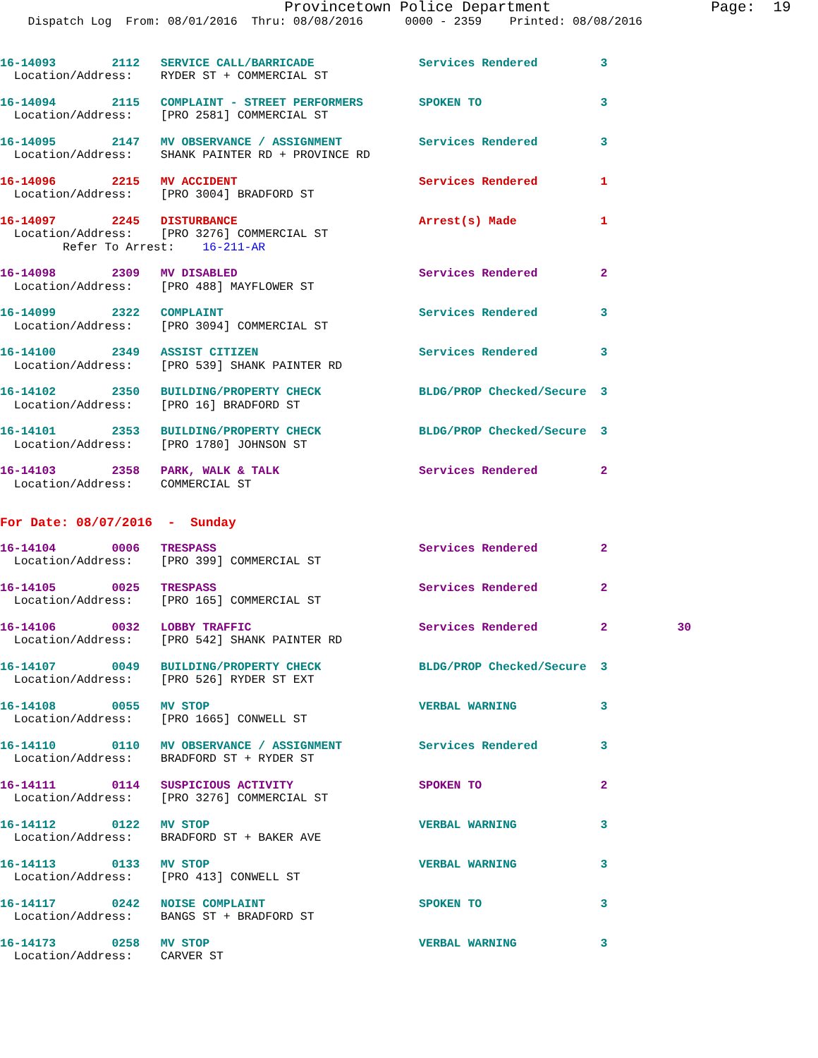Provincetown Police Department                  Page:  19
    Dispatch Log  From: 08/01/2016  Thru: 08/08/2016      0000 - 2359    Printed: 08/08/2016
16-14093        2112   SERVICE CALL/BARRICADE               Services Rendered         3
  Location/Address:    RYDER ST + COMMERCIAL ST
16-14094        2115   COMPLAINT - STREET PERFORMERS        SPOKEN TO                 3
  Location/Address:    [PRO 2581] COMMERCIAL ST
16-14095        2147   MV OBSERVANCE / ASSIGNMENT           Services Rendered         3
  Location/Address:    SHANK PAINTER RD + PROVINCE RD
16-14096        2215   MV ACCIDENT                          Services Rendered         1
  Location/Address:    [PRO 3004] BRADFORD ST
16-14097        2245   DISTURBANCE                          Arrest(s) Made            1
  Location/Address:    [PRO 3276] COMMERCIAL ST
         Refer To Arrest:    16-211-AR
16-14098        2309   MV DISABLED                          Services Rendered         2
  Location/Address:    [PRO 488] MAYFLOWER ST
16-14099        2322   COMPLAINT                            Services Rendered         3
  Location/Address:    [PRO 3094] COMMERCIAL ST
16-14100        2349   ASSIST CITIZEN                       Services Rendered         3
  Location/Address:    [PRO 539] SHANK PAINTER RD
16-14102        2350   BUILDING/PROPERTY CHECK              BLDG/PROP Checked/Secure  3
  Location/Address:    [PRO 16] BRADFORD ST
16-14101        2353   BUILDING/PROPERTY CHECK              BLDG/PROP Checked/Secure  3
  Location/Address:    [PRO 1780] JOHNSON ST
16-14103        2358   PARK, WALK & TALK                    Services Rendered         2
  Location/Address:    COMMERCIAL ST
For Date: 08/07/2016  -  Sunday
16-14104        0006   TRESPASS                             Services Rendered         2
  Location/Address:    [PRO 399] COMMERCIAL ST
16-14105        0025   TRESPASS                             Services Rendered         2
  Location/Address:    [PRO 165] COMMERCIAL ST
16-14106        0032   LOBBY TRAFFIC                        Services Rendered         2          30
  Location/Address:    [PRO 542] SHANK PAINTER RD
16-14107        0049   BUILDING/PROPERTY CHECK              BLDG/PROP Checked/Secure  3
  Location/Address:    [PRO 526] RYDER ST EXT
16-14108        0055   MV STOP                              VERBAL WARNING            3
  Location/Address:    [PRO 1665] CONWELL ST
16-14110        0110   MV OBSERVANCE / ASSIGNMENT           Services Rendered         3
  Location/Address:    BRADFORD ST + RYDER ST
16-14111        0114   SUSPICIOUS ACTIVITY                  SPOKEN TO                 2
  Location/Address:    [PRO 3276] COMMERCIAL ST
16-14112        0122   MV STOP                              VERBAL WARNING            3
  Location/Address:    BRADFORD ST + BAKER AVE
16-14113        0133   MV STOP                              VERBAL WARNING            3
  Location/Address:    [PRO 413] CONWELL ST
16-14117        0242   NOISE COMPLAINT                      SPOKEN TO                 3
  Location/Address:    BANGS ST + BRADFORD ST
16-14173        0258   MV STOP                              VERBAL WARNING            3
  Location/Address:    CARVER ST